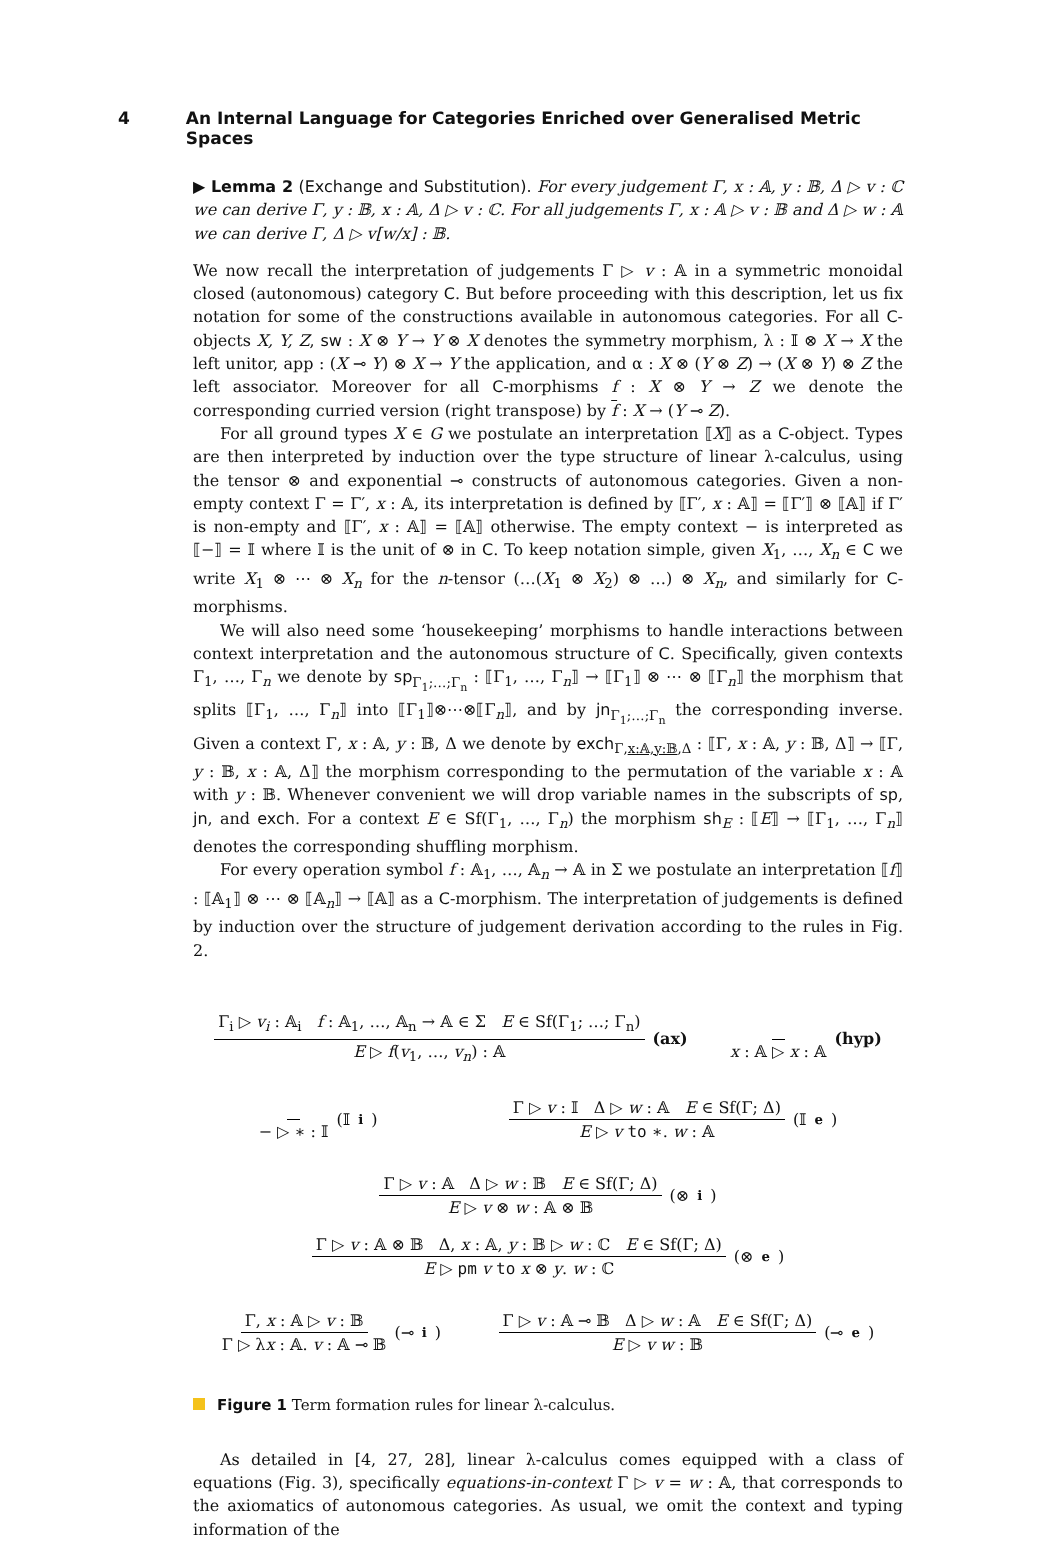4 An Internal Language for Categories Enriched over Generalised Metric Spaces
▶ Lemma 2 (Exchange and Substitution). For every judgement Γ, x : 𝔸, y : 𝔹, Δ ▷ v : ℂ we can derive Γ, y : 𝔹, x : 𝔸, Δ ▷ v : ℂ. For all judgements Γ, x : 𝔸 ▷ v : 𝔹 and Δ ▷ w : 𝔸 we can derive Γ, Δ ▷ v[w/x] : 𝔹.
We now recall the interpretation of judgements Γ ▷ v : 𝔸 in a symmetric monoidal closed (autonomous) category C. But before proceeding with this description, let us fix notation for some of the constructions available in autonomous categories. For all C-objects X, Y, Z, sw : X ⊗ Y → Y ⊗ X denotes the symmetry morphism, λ : 𝕀 ⊗ X → X the left unitor, app : (X ⊸ Y) ⊗ X → Y the application, and α : X ⊗ (Y ⊗ Z) → (X ⊗ Y) ⊗ Z the left associator. Moreover for all C-morphisms f : X ⊗ Y → Z we denote the corresponding curried version (right transpose) by f : X → (Y ⊸ Z).
For all ground types X ∈ G we postulate an interpretation ⟦X⟧ as a C-object. Types are then interpreted by induction over the type structure of linear λ-calculus, using the tensor ⊗ and exponential ⊸ constructs of autonomous categories. Given a non-empty context Γ = Γ′, x : 𝔸, its interpretation is defined by ⟦Γ′, x : 𝔸⟧ = ⟦Γ′⟧ ⊗ ⟦𝔸⟧ if Γ′ is non-empty and ⟦Γ′, x : 𝔸⟧ = ⟦𝔸⟧ otherwise. The empty context − is interpreted as ⟦−⟧ = 𝕀 where 𝕀 is the unit of ⊗ in C. To keep notation simple, given X<sub>1</sub>, …, X<sub>n</sub> ∈ C we write X<sub>1</sub> ⊗ ⋯ ⊗ X<sub>n</sub> for the n-tensor (…(X<sub>1</sub> ⊗ X<sub>2</sub>) ⊗ …) ⊗ X<sub>n</sub>, and similarly for C-morphisms.
We will also need some ‘housekeeping’ morphisms to handle interactions between context interpretation and the autonomous structure of C. Specifically, given contexts Γ<sub>1</sub>, …, Γ<sub>n</sub> we denote by sp<sub>Γ<sub>1</sub>;…;Γ<sub>n</sub></sub> : ⟦Γ<sub>1</sub>, …, Γ<sub>n</sub>⟧ → ⟦Γ<sub>1</sub>⟧ ⊗ ⋯ ⊗ ⟦Γ<sub>n</sub>⟧ the morphism that splits ⟦Γ<sub>1</sub>, …, Γ<sub>n</sub>⟧ into ⟦Γ<sub>1</sub>⟧⊗⋯⊗⟦Γ<sub>n</sub>⟧, and by jn<sub>Γ<sub>1</sub>;…;Γ<sub>n</sub></sub> the corresponding inverse. Given a context Γ, x : 𝔸, y : 𝔹, Δ we denote by exch<sub>Γ,x:𝔸,y:𝔹,Δ</sub> : ⟦Γ, x : 𝔸, y : 𝔹, Δ⟧ → ⟦Γ, y : 𝔹, x : 𝔸, Δ⟧ the morphism corresponding to the permutation of the variable x : 𝔸 with y : 𝔹. Whenever convenient we will drop variable names in the subscripts of sp, jn, and exch. For a context E ∈ Sf(Γ<sub>1</sub>, …, Γ<sub>n</sub>) the morphism sh<sub>E</sub> : ⟦E⟧ → ⟦Γ<sub>1</sub>, …, Γ<sub>n</sub>⟧ denotes the corresponding shuffling morphism.
For every operation symbol f : 𝔸<sub>1</sub>, …, 𝔸<sub>n</sub> → 𝔸 in Σ we postulate an interpretation ⟦f⟧ : ⟦𝔸<sub>1</sub>⟧ ⊗ ⋯ ⊗ ⟦𝔸<sub>n</sub>⟧ → ⟦𝔸⟧ as a C-morphism. The interpretation of judgements is defined by induction over the structure of judgement derivation according to the rules in Fig. 2.
Γ<sub>i</sub> ▷ v<sub>i</sub> : 𝔸<sub>i</sub> f : 𝔸<sub>1</sub>, …, 𝔸<sub>n</sub> → 𝔸 ∈ Σ E ∈ Sf(Γ<sub>1</sub>; …; Γ<sub>n</sub>) E ▷ f(v<sub>1</sub>, …, v<sub>n</sub>) : 𝔸 (ax)
x : 𝔸 ▷ x : 𝔸 (hyp)
− ▷ ∗ : 𝕀 (𝕀<sub>i</sub>) Γ ▷ v : 𝕀 Δ ▷ w : 𝔸 E ∈ Sf(Γ; Δ) E ▷ v to ∗. w : 𝔸 (𝕀<sub>e</sub>)
Γ ▷ v : 𝔸 Δ ▷ w : 𝔹 E ∈ Sf(Γ; Δ) E ▷ v ⊗ w : 𝔸 ⊗ 𝔹 (⊗<sub>i</sub>)
Γ ▷ v : 𝔸 ⊗ 𝔹 Δ, x : 𝔸, y : 𝔹 ▷ w : ℂ E ∈ Sf(Γ; Δ) E ▷ pm v to x ⊗ y. w : ℂ (⊗<sub>e</sub>)
Γ, x : 𝔸 ▷ v : 𝔹 Γ ▷ λx : 𝔸. v : 𝔸 ⊸ 𝔹 (⊸<sub>i</sub>)
Γ ▷ v : 𝔸 ⊸ 𝔹 Δ ▷ w : 𝔸 E ∈ Sf(Γ; Δ) E ▷ v w : 𝔹 (⊸<sub>e</sub>)
Figure 1 Term formation rules for linear λ-calculus.
As detailed in [4, 27, 28], linear λ-calculus comes equipped with a class of equations (Fig. 3), specifically equations-in-context Γ ▷ v = w : 𝔸, that corresponds to the axiomatics of autonomous categories. As usual, we omit the context and typing information of the